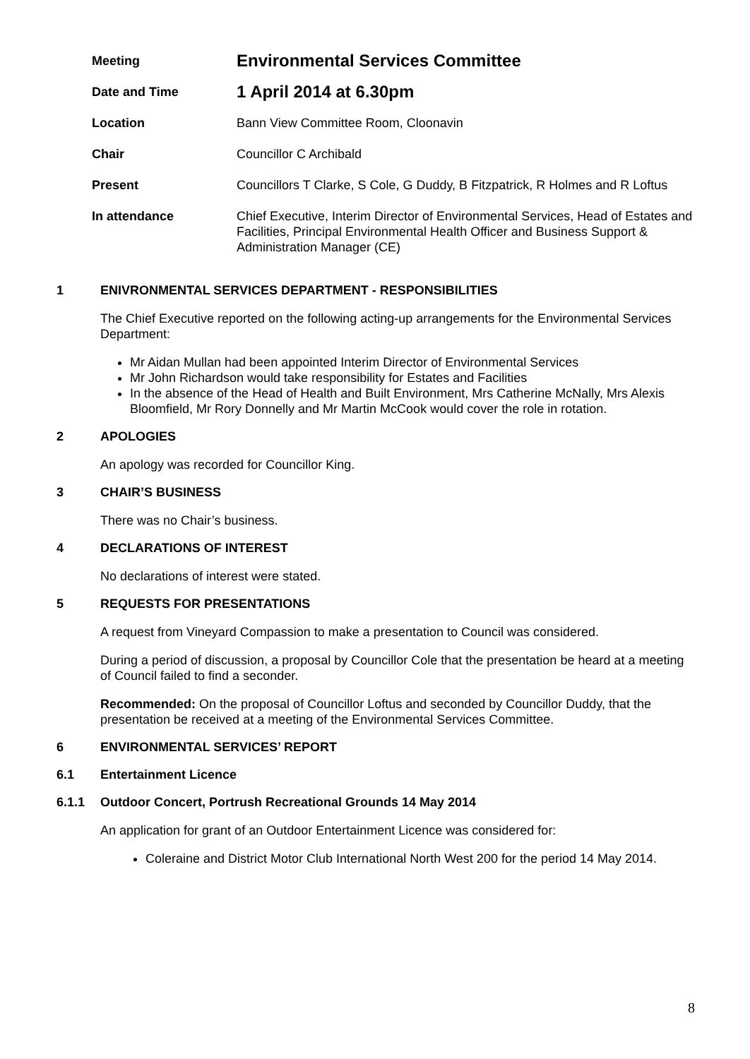| Meeting | Environmental Services Committee |
| Date and Time | 1 April 2014 at 6.30pm |
| Location | Bann View Committee Room, Cloonavin |
| Chair | Councillor C Archibald |
| Present | Councillors T Clarke, S Cole, G Duddy, B Fitzpatrick, R Holmes and R Loftus |
| In attendance | Chief Executive, Interim Director of Environmental Services, Head of Estates and Facilities, Principal Environmental Health Officer and Business Support & Administration Manager (CE) |
1 ENIVRONMENTAL SERVICES DEPARTMENT - RESPONSIBILITIES
The Chief Executive reported on the following acting-up arrangements for the Environmental Services Department:
Mr Aidan Mullan had been appointed Interim Director of Environmental Services
Mr John Richardson would take responsibility for Estates and Facilities
In the absence of the Head of Health and Built Environment, Mrs Catherine McNally, Mrs Alexis Bloomfield, Mr Rory Donnelly and Mr Martin McCook would cover the role in rotation.
2 APOLOGIES
An apology was recorded for Councillor King.
3 CHAIR’S BUSINESS
There was no Chair’s business.
4 DECLARATIONS OF INTEREST
No declarations of interest were stated.
5 REQUESTS FOR PRESENTATIONS
A request from Vineyard Compassion to make a presentation to Council was considered.
During a period of discussion, a proposal by Councillor Cole that the presentation be heard at a meeting of Council failed to find a seconder.
Recommended: On the proposal of Councillor Loftus and seconded by Councillor Duddy, that the presentation be received at a meeting of the Environmental Services Committee.
6 ENVIRONMENTAL SERVICES’ REPORT
6.1 Entertainment Licence
6.1.1 Outdoor Concert, Portrush Recreational Grounds 14 May 2014
An application for grant of an Outdoor Entertainment Licence was considered for:
Coleraine and District Motor Club International North West 200 for the period 14 May 2014.
8